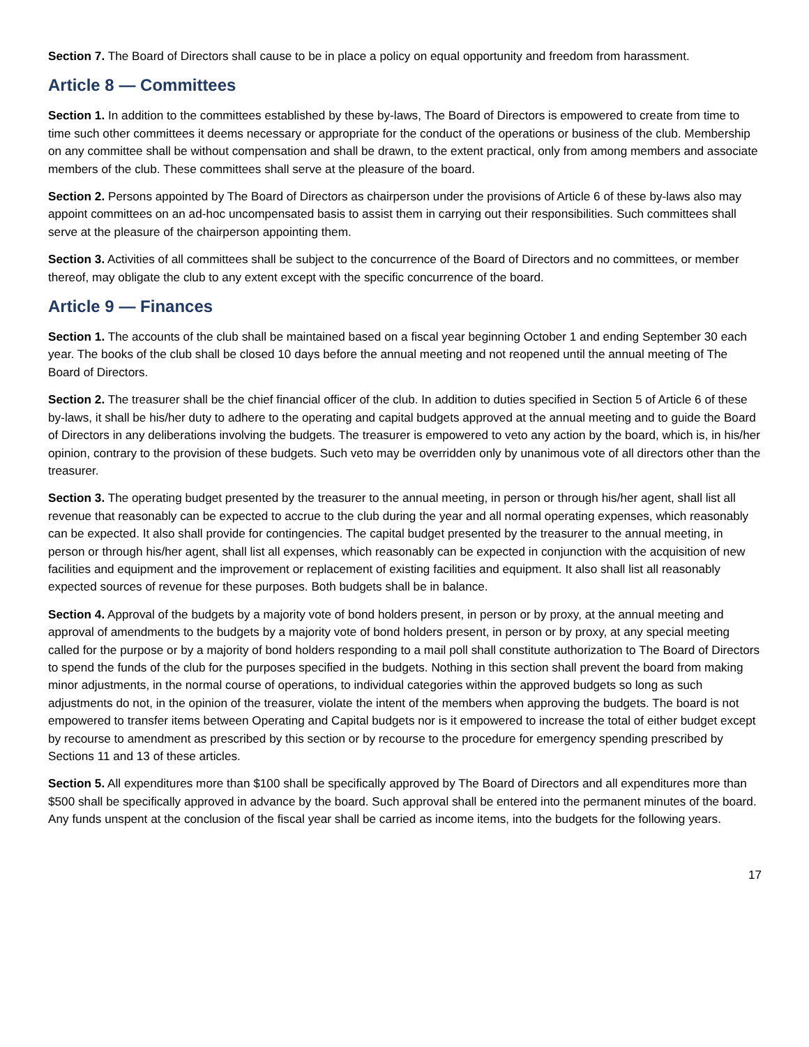Section 7. The Board of Directors shall cause to be in place a policy on equal opportunity and freedom from harassment.
Article 8 — Committees
Section 1. In addition to the committees established by these by-laws, The Board of Directors is empowered to create from time to time such other committees it deems necessary or appropriate for the conduct of the operations or business of the club. Membership on any committee shall be without compensation and shall be drawn, to the extent practical, only from among members and associate members of the club. These committees shall serve at the pleasure of the board.
Section 2. Persons appointed by The Board of Directors as chairperson under the provisions of Article 6 of these by-laws also may appoint committees on an ad-hoc uncompensated basis to assist them in carrying out their responsibilities. Such committees shall serve at the pleasure of the chairperson appointing them.
Section 3. Activities of all committees shall be subject to the concurrence of the Board of Directors and no committees, or member thereof, may obligate the club to any extent except with the specific concurrence of the board.
Article 9 — Finances
Section 1. The accounts of the club shall be maintained based on a fiscal year beginning October 1 and ending September 30 each year. The books of the club shall be closed 10 days before the annual meeting and not reopened until the annual meeting of The Board of Directors.
Section 2. The treasurer shall be the chief financial officer of the club. In addition to duties specified in Section 5 of Article 6 of these by-laws, it shall be his/her duty to adhere to the operating and capital budgets approved at the annual meeting and to guide the Board of Directors in any deliberations involving the budgets. The treasurer is empowered to veto any action by the board, which is, in his/her opinion, contrary to the provision of these budgets. Such veto may be overridden only by unanimous vote of all directors other than the treasurer.
Section 3. The operating budget presented by the treasurer to the annual meeting, in person or through his/her agent, shall list all revenue that reasonably can be expected to accrue to the club during the year and all normal operating expenses, which reasonably can be expected. It also shall provide for contingencies. The capital budget presented by the treasurer to the annual meeting, in person or through his/her agent, shall list all expenses, which reasonably can be expected in conjunction with the acquisition of new facilities and equipment and the improvement or replacement of existing facilities and equipment. It also shall list all reasonably expected sources of revenue for these purposes. Both budgets shall be in balance.
Section 4. Approval of the budgets by a majority vote of bond holders present, in person or by proxy, at the annual meeting and approval of amendments to the budgets by a majority vote of bond holders present, in person or by proxy, at any special meeting called for the purpose or by a majority of bond holders responding to a mail poll shall constitute authorization to The Board of Directors to spend the funds of the club for the purposes specified in the budgets. Nothing in this section shall prevent the board from making minor adjustments, in the normal course of operations, to individual categories within the approved budgets so long as such adjustments do not, in the opinion of the treasurer, violate the intent of the members when approving the budgets. The board is not empowered to transfer items between Operating and Capital budgets nor is it empowered to increase the total of either budget except by recourse to amendment as prescribed by this section or by recourse to the procedure for emergency spending prescribed by Sections 11 and 13 of these articles.
Section 5. All expenditures more than $100 shall be specifically approved by The Board of Directors and all expenditures more than $500 shall be specifically approved in advance by the board. Such approval shall be entered into the permanent minutes of the board. Any funds unspent at the conclusion of the fiscal year shall be carried as income items, into the budgets for the following years.
17